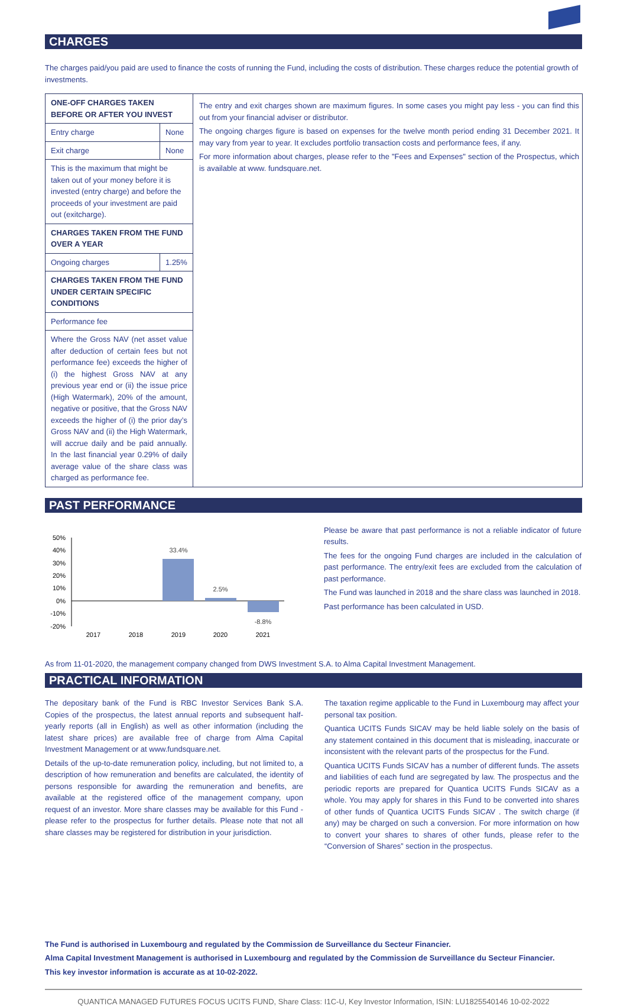CHARGES
The charges paid/you paid are used to finance the costs of running the Fund, including the costs of distribution. These charges reduce the potential growth of investments.
| ONE-OFF CHARGES TAKEN BEFORE OR AFTER YOU INVEST | |
| Entry charge | None |
| Exit charge | None |
| This is the maximum that might be taken out of your money before it is invested (entry charge) and before the proceeds of your investment are paid out (exitcharge). | |
| CHARGES TAKEN FROM THE FUND OVER A YEAR | |
| Ongoing charges | 1.25% |
| CHARGES TAKEN FROM THE FUND UNDER CERTAIN SPECIFIC CONDITIONS | |
| Performance fee | |
| Where the Gross NAV (net asset value after deduction of certain fees but not performance fee) exceeds the higher of (i) the highest Gross NAV at any previous year end or (ii) the issue price (High Watermark), 20% of the amount, negative or positive, that the Gross NAV exceeds the higher of (i) the prior day’s Gross NAV and (ii) the High Watermark, will accrue daily and be paid annually. In the last financial year 0.29% of daily average value of the share class was charged as performance fee. | |
The entry and exit charges shown are maximum figures. In some cases you might pay less - you can find this out from your financial adviser or distributor.
The ongoing charges figure is based on expenses for the twelve month period ending 31 December 2021. It may vary from year to year. It excludes portfolio transaction costs and performance fees, if any.
For more information about charges, please refer to the "Fees and Expenses" section of the Prospectus, which is available at www. fundsquare.net.
PAST PERFORMANCE
50%
40%
30%
20%
10%
0%
-10%
-20%
33.4%
2.5%
-8.8%
2017
2018
2019
2020
2021
Please be aware that past performance is not a reliable indicator of future results.
The fees for the ongoing Fund charges are included in the calculation of past performance. The entry/exit fees are excluded from the calculation of past performance.
The Fund was launched in 2018 and the share class was launched in 2018.
Past performance has been calculated in USD.
As from 11-01-2020, the management company changed from DWS Investment S.A. to Alma Capital Investment Management.
PRACTICAL INFORMATION
The depositary bank of the Fund is RBC Investor Services Bank S.A. Copies of the prospectus, the latest annual reports and subsequent half-yearly reports (all in English) as well as other information (including the latest share prices) are available free of charge from Alma Capital Investment Management or at www.fundsquare.net.
Details of the up-to-date remuneration policy, including, but not limited to, a description of how remuneration and benefits are calculated, the identity of persons responsible for awarding the remuneration and benefits, are available at the registered office of the management company, upon request of an investor. More share classes may be available for this Fund - please refer to the prospectus for further details. Please note that not all share classes may be registered for distribution in your jurisdiction.
The taxation regime applicable to the Fund in Luxembourg may affect your personal tax position.
Quantica UCITS Funds SICAV may be held liable solely on the basis of any statement contained in this document that is misleading, inaccurate or inconsistent with the relevant parts of the prospectus for the Fund.
Quantica UCITS Funds SICAV has a number of different funds. The assets and liabilities of each fund are segregated by law. The prospectus and the periodic reports are prepared for Quantica UCITS Funds SICAV as a whole. You may apply for shares in this Fund to be converted into shares of other funds of Quantica UCITS Funds SICAV . The switch charge (if any) may be charged on such a conversion. For more information on how to convert your shares to shares of other funds, please refer to the “Conversion of Shares” section in the prospectus.
The Fund is authorised in Luxembourg and regulated by the Commission de Surveillance du Secteur Financier.
Alma Capital Investment Management is authorised in Luxembourg and regulated by the Commission de Surveillance du Secteur Financier.
This key investor information is accurate as at 10-02-2022.
QUANTICA MANAGED FUTURES FOCUS UCITS FUND, Share Class: I1C-U, Key Investor Information, ISIN: LU1825540146 10-02-2022